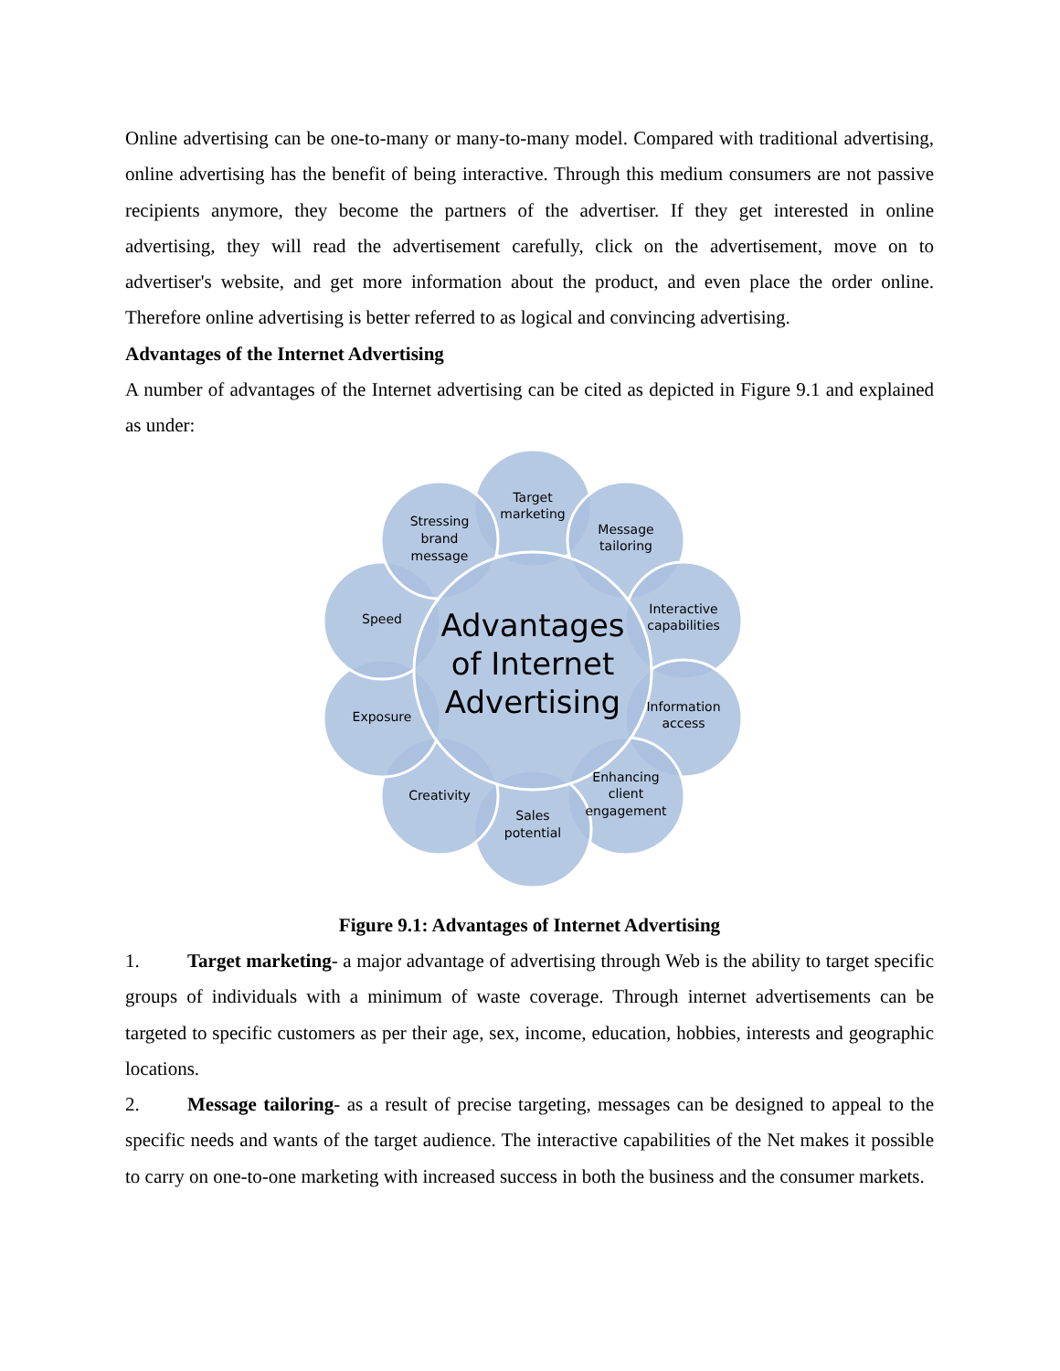Online advertising can be one-to-many or many-to-many model. Compared with traditional advertising, online advertising has the benefit of being interactive. Through this medium consumers are not passive recipients anymore, they become the partners of the advertiser. If they get interested in online advertising, they will read the advertisement carefully, click on the advertisement, move on to advertiser's website, and get more information about the product, and even place the order online. Therefore online advertising is better referred to as logical and convincing advertising.
Advantages of the Internet Advertising
A number of advantages of the Internet advertising can be cited as depicted in Figure 9.1 and explained as under:
Target
marketing
Message
tailoring
Interactive
capabilities
Information
access
Enhancing
client
engagement
Sales
potential
Creativity
Exposure
Speed
Stressing
brand
message
Advantages
of Internet
Advertising
Figure 9.1: Advantages of Internet Advertising
1. Target marketing- a major advantage of advertising through Web is the ability to target specific groups of individuals with a minimum of waste coverage. Through internet advertisements can be targeted to specific customers as per their age, sex, income, education, hobbies, interests and geographic locations.
2. Message tailoring- as a result of precise targeting, messages can be designed to appeal to the specific needs and wants of the target audience. The interactive capabilities of the Net makes it possible to carry on one-to-one marketing with increased success in both the business and the consumer markets.